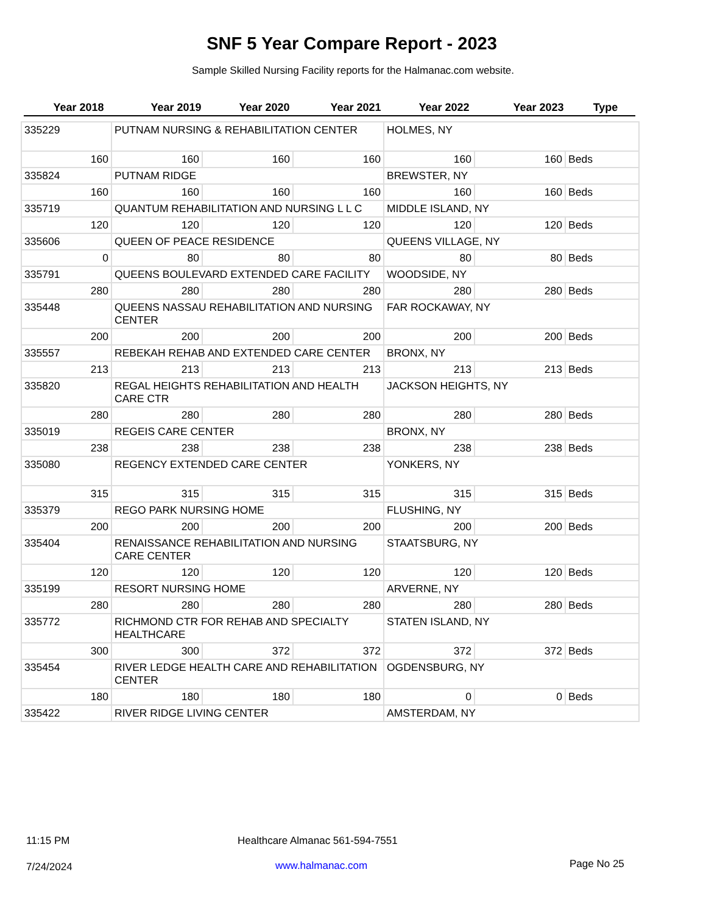SNF 5 Year Compare Report - 2023
Sample Skilled Nursing Facility reports for the Halmanac.com website.
Year 2018 Year 2019 Year 2020 Year 2021 Year 2022 Year 2023 Type
| 335229 | PUTNAM NURSING & REHABILITATION CENTER | | | HOLMES, NY | | |
| 160 | 160 | 160 | 160 | 160 | 160 | Beds |
| 335824 | PUTNAM RIDGE | | | BREWSTER, NY | | |
| 160 | 160 | 160 | 160 | 160 | 160 | Beds |
| 335719 | QUANTUM REHABILITATION AND NURSING L L C | | | MIDDLE ISLAND, NY | | |
| 120 | 120 | 120 | 120 | 120 | 120 | Beds |
| 335606 | QUEEN OF PEACE RESIDENCE | | | QUEENS VILLAGE, NY | | |
| 0 | 80 | 80 | 80 | 80 | 80 | Beds |
| 335791 | QUEENS BOULEVARD EXTENDED CARE FACILITY | | | WOODSIDE, NY | | |
| 280 | 280 | 280 | 280 | 280 | 280 | Beds |
| 335448 | QUEENS NASSAU REHABILITATION AND NURSING CENTER | | | FAR ROCKAWAY, NY | | |
| 200 | 200 | 200 | 200 | 200 | 200 | Beds |
| 335557 | REBEKAH REHAB AND EXTENDED CARE CENTER | | | BRONX, NY | | |
| 213 | 213 | 213 | 213 | 213 | 213 | Beds |
| 335820 | REGAL HEIGHTS REHABILITATION AND HEALTH CARE CTR | | | JACKSON HEIGHTS, NY | | |
| 280 | 280 | 280 | 280 | 280 | 280 | Beds |
| 335019 | REGEIS CARE CENTER | | | BRONX, NY | | |
| 238 | 238 | 238 | 238 | 238 | 238 | Beds |
| 335080 | REGENCY EXTENDED CARE CENTER | | | YONKERS, NY | | |
| 315 | 315 | 315 | 315 | 315 | 315 | Beds |
| 335379 | REGO PARK NURSING HOME | | | FLUSHING, NY | | |
| 200 | 200 | 200 | 200 | 200 | 200 | Beds |
| 335404 | RENAISSANCE REHABILITATION AND NURSING CARE CENTER | | | STAATSBURG, NY | | |
| 120 | 120 | 120 | 120 | 120 | 120 | Beds |
| 335199 | RESORT NURSING HOME | | | ARVERNE, NY | | |
| 280 | 280 | 280 | 280 | 280 | 280 | Beds |
| 335772 | RICHMOND CTR FOR REHAB AND SPECIALTY HEALTHCARE | | | STATEN ISLAND, NY | | |
| 300 | 300 | 372 | 372 | 372 | 372 | Beds |
| 335454 | RIVER LEDGE HEALTH CARE AND REHABILITATION CENTER | | | OGDENSBURG, NY | | |
| 180 | 180 | 180 | 180 | 0 | 0 | Beds |
| 335422 | RIVER RIDGE LIVING CENTER | | | AMSTERDAM, NY | | |
11:15 PM
Healthcare Almanac 561-594-7551
7/24/2024 www.halmanac.com Page No 25